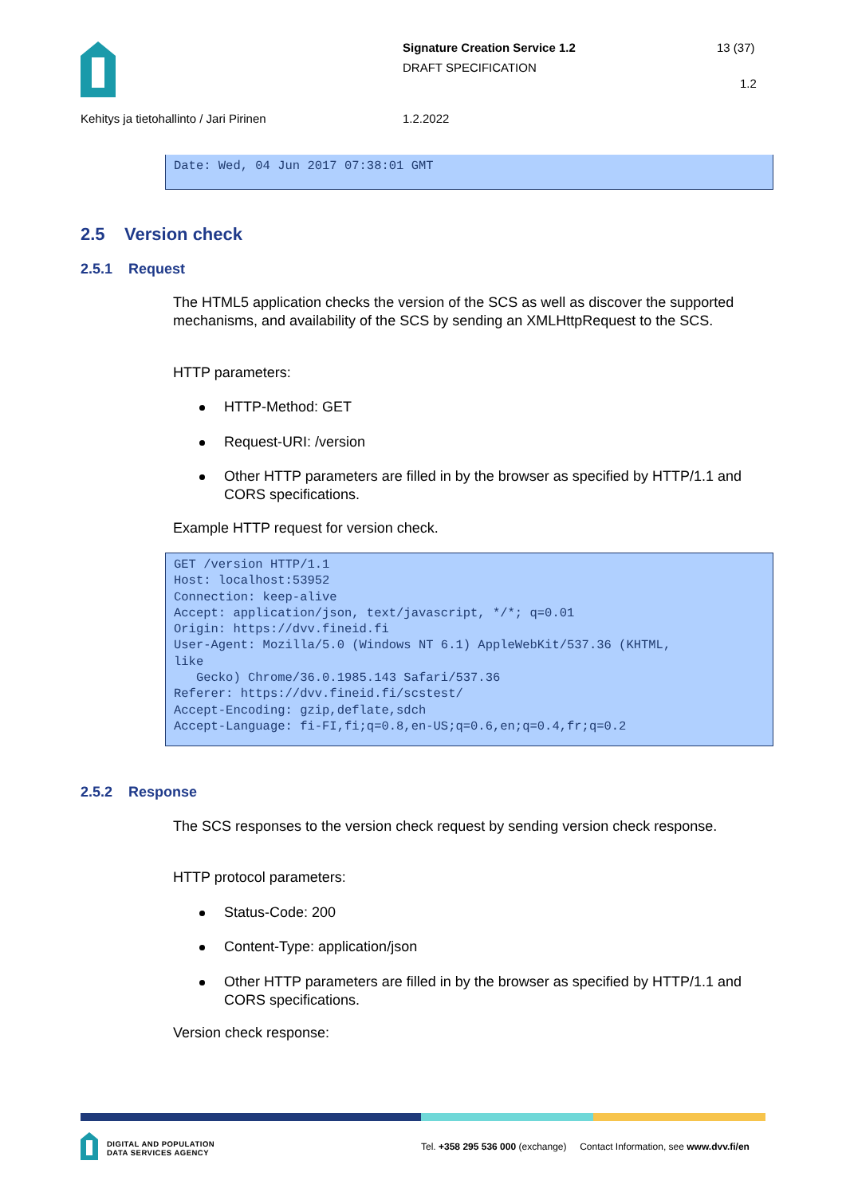Signature Creation Service 1.2
DRAFT SPECIFICATION
13 (37)
1.2
Kehitys ja tietohallinto / Jari Pirinen
1.2.2022
Date: Wed, 04 Jun 2017 07:38:01 GMT
2.5 Version check
2.5.1 Request
The HTML5 application checks the version of the SCS as well as discover the supported mechanisms, and availability of the SCS by sending an XMLHttpRequest to the SCS.
HTTP parameters:
HTTP-Method: GET
Request-URI: /version
Other HTTP parameters are filled in by the browser as specified by HTTP/1.1 and CORS specifications.
Example HTTP request for version check.
GET /version HTTP/1.1 Host: localhost:53952 Connection: keep-alive Accept: application/json, text/javascript, */*; q=0.01 Origin: https://dvv.fineid.fi User-Agent: Mozilla/5.0 (Windows NT 6.1) AppleWebKit/537.36 (KHTML, like Gecko) Chrome/36.0.1985.143 Safari/537.36 Referer: https://dvv.fineid.fi/scstest/ Accept-Encoding: gzip,deflate,sdch Accept-Language: fi-FI,fi;q=0.8,en-US;q=0.6,en;q=0.4,fr;q=0.2
2.5.2 Response
The SCS responses to the version check request by sending version check response.
HTTP protocol parameters:
Status-Code: 200
Content-Type: application/json
Other HTTP parameters are filled in by the browser as specified by HTTP/1.1 and CORS specifications.
Version check response:
DIGITAL AND POPULATION
DATA SERVICES AGENCY
Tel. +358 295 536 000 (exchange) Contact Information, see www.dvv.fi/en